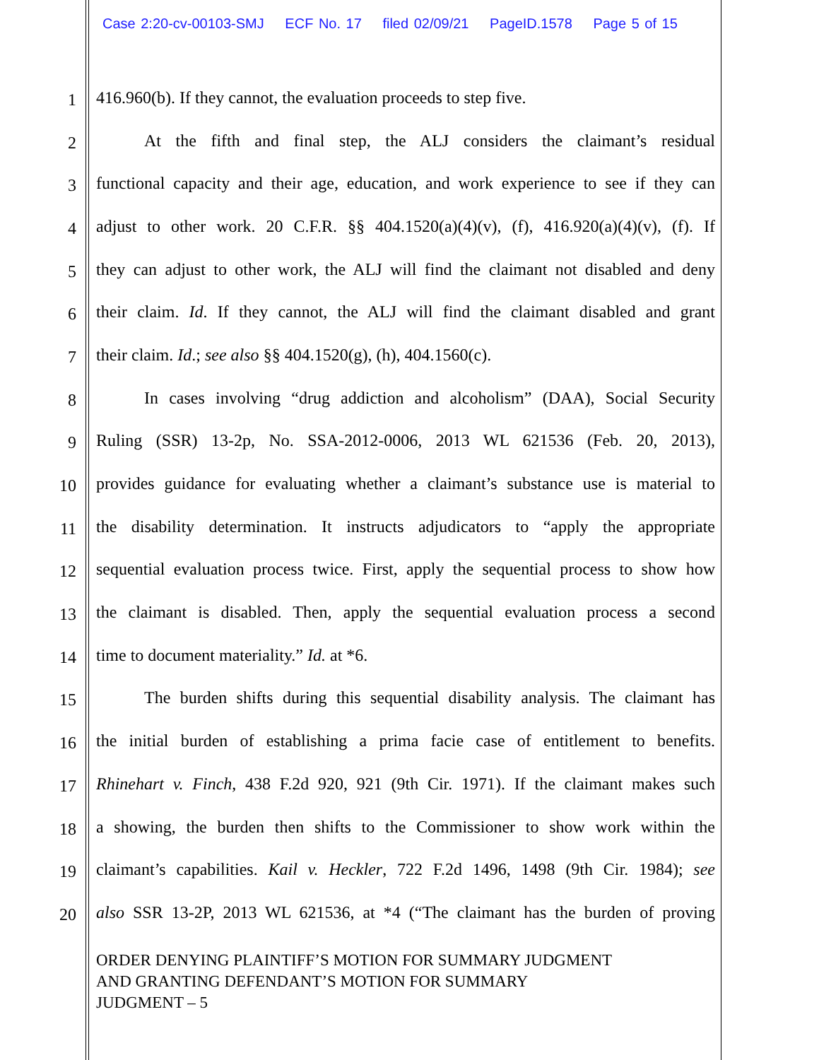Case 2:20-cv-00103-SMJ ECF No. 17 filed 02/09/21 PageID.1578 Page 5 of 15
1
416.960(b). If they cannot, the evaluation proceeds to step five.
2
At the fifth and final step, the ALJ considers the claimant’s residual
3
functional capacity and their age, education, and work experience to see if they can
4
adjust to other work. 20 C.F.R. §§ 404.1520(a)(4)(v), (f), 416.920(a)(4)(v), (f). If
5
they can adjust to other work, the ALJ will find the claimant not disabled and deny
6
their claim. Id. If they cannot, the ALJ will find the claimant disabled and grant
7
their claim. Id.; see also §§ 404.1520(g), (h), 404.1560(c).
8
In cases involving “drug addiction and alcoholism” (DAA), Social Security
9
Ruling (SSR) 13-2p, No. SSA-2012-0006, 2013 WL 621536 (Feb. 20, 2013),
10
provides guidance for evaluating whether a claimant’s substance use is material to
11
the disability determination. It instructs adjudicators to “apply the appropriate
12
sequential evaluation process twice. First, apply the sequential process to show how
13
the claimant is disabled. Then, apply the sequential evaluation process a second
14
time to document materiality.” Id. at *6.
15
The burden shifts during this sequential disability analysis. The claimant has
16
the initial burden of establishing a prima facie case of entitlement to benefits.
17
Rhinehart v. Finch, 438 F.2d 920, 921 (9th Cir. 1971). If the claimant makes such
18
a showing, the burden then shifts to the Commissioner to show work within the
19
claimant’s capabilities. Kail v. Heckler, 722 F.2d 1496, 1498 (9th Cir. 1984); see
20
also SSR 13-2P, 2013 WL 621536, at *4 (“The claimant has the burden of proving
ORDER DENYING PLAINTIFF’S MOTION FOR SUMMARY JUDGMENT
AND GRANTING DEFENDANT’S MOTION FOR SUMMARY
JUDGMENT – 5